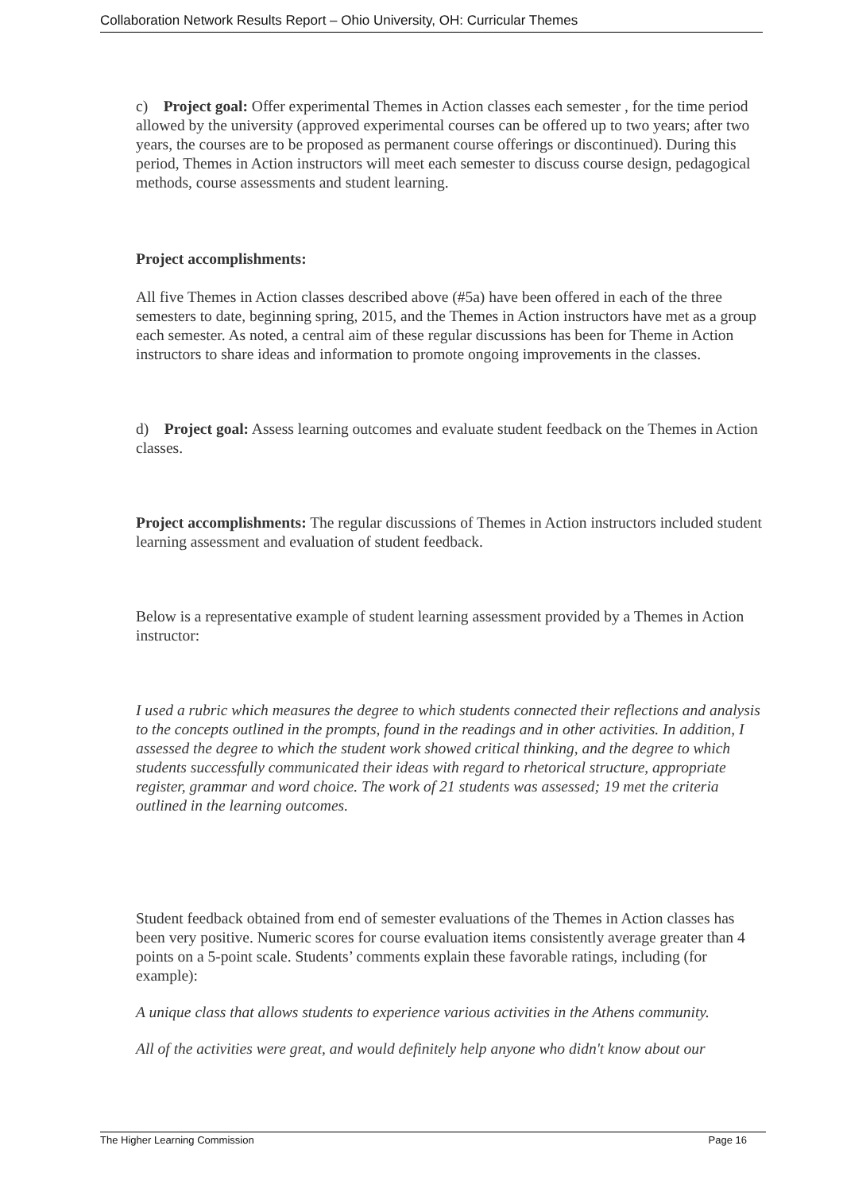Collaboration Network Results Report – Ohio University, OH: Curricular Themes
c) Project goal: Offer experimental Themes in Action classes each semester , for the time period allowed by the university (approved experimental courses can be offered up to two years; after two years, the courses are to be proposed as permanent course offerings or discontinued). During this period, Themes in Action instructors will meet each semester to discuss course design, pedagogical methods, course assessments and student learning.
Project accomplishments:
All five Themes in Action classes described above (#5a) have been offered in each of the three semesters to date, beginning spring, 2015, and the Themes in Action instructors have met as a group each semester. As noted, a central aim of these regular discussions has been for Theme in Action instructors to share ideas and information to promote ongoing improvements in the classes.
d) Project goal: Assess learning outcomes and evaluate student feedback on the Themes in Action classes.
Project accomplishments: The regular discussions of Themes in Action instructors included student learning assessment and evaluation of student feedback.
Below is a representative example of student learning assessment provided by a Themes in Action instructor:
I used a rubric which measures the degree to which students connected their reflections and analysis to the concepts outlined in the prompts, found in the readings and in other activities. In addition, I assessed the degree to which the student work showed critical thinking, and the degree to which students successfully communicated their ideas with regard to rhetorical structure, appropriate register, grammar and word choice. The work of 21 students was assessed; 19 met the criteria outlined in the learning outcomes.
Student feedback obtained from end of semester evaluations of the Themes in Action classes has been very positive. Numeric scores for course evaluation items consistently average greater than 4 points on a 5-point scale. Students’ comments explain these favorable ratings, including (for example):
A unique class that allows students to experience various activities in the Athens community.
All of the activities were great, and would definitely help anyone who didn't know about our
The Higher Learning Commission Page 16